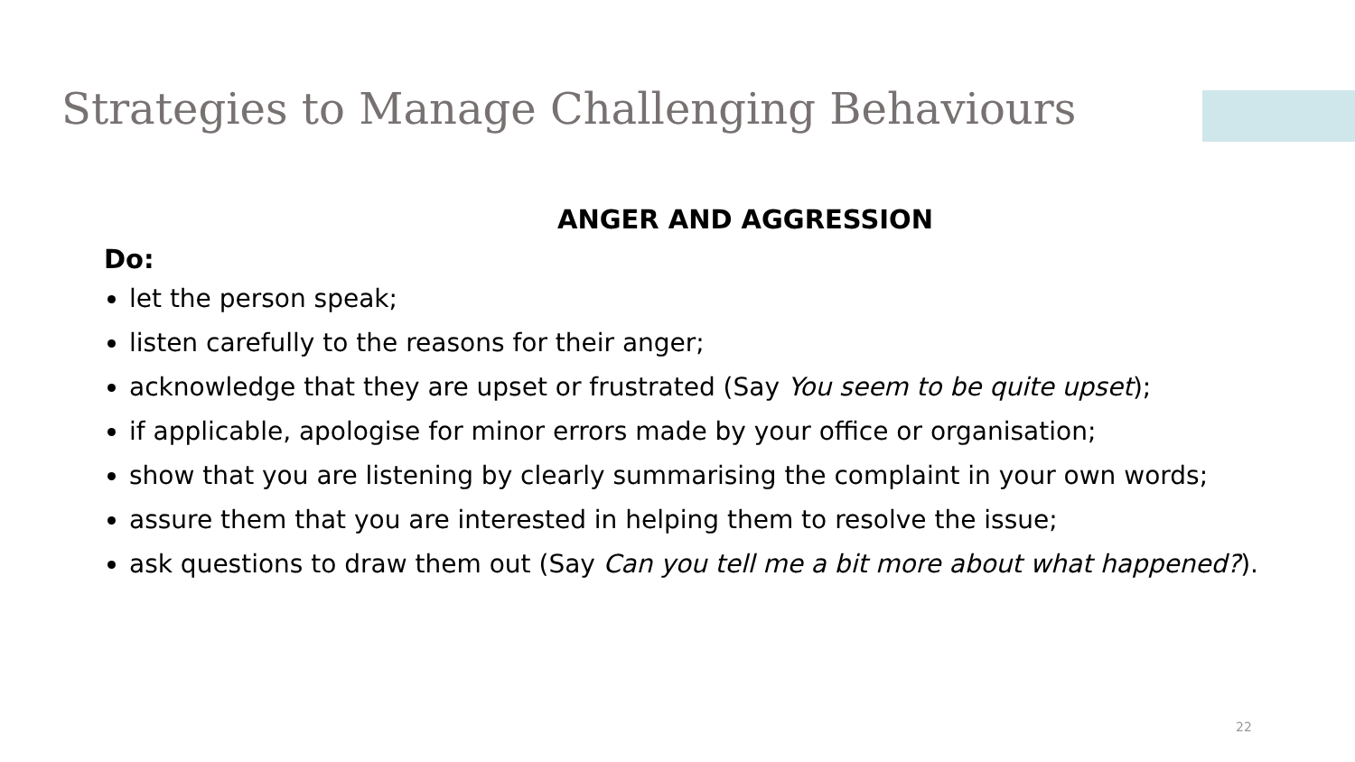Strategies to Manage Challenging Behaviours
ANGER AND AGGRESSION
Do:
let the person speak;
listen carefully to the reasons for their anger;
acknowledge that they are upset or frustrated (Say You seem to be quite upset);
if applicable, apologise for minor errors made by your office or organisation;
show that you are listening by clearly summarising the complaint in your own words;
assure them that you are interested in helping them to resolve the issue;
ask questions to draw them out (Say Can you tell me a bit more about what happened?).
22